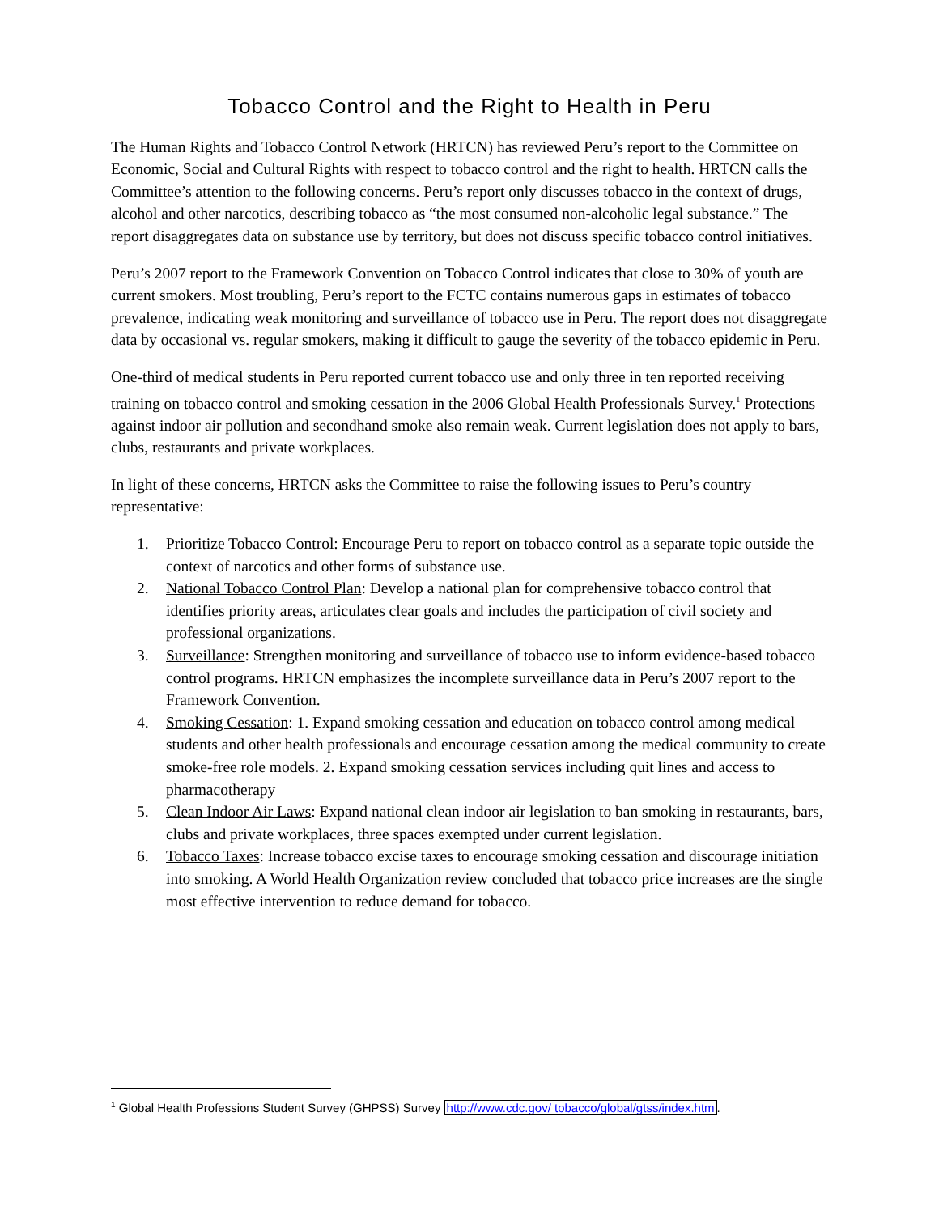Tobacco Control and the Right to Health in Peru
The Human Rights and Tobacco Control Network (HRTCN) has reviewed Peru’s report to the Committee on Economic, Social and Cultural Rights with respect to tobacco control and the right to health. HRTCN calls the Committee’s attention to the following concerns. Peru’s report only discusses tobacco in the context of drugs, alcohol and other narcotics, describing tobacco as “the most consumed non-alcoholic legal substance.” The report disaggregates data on substance use by territory, but does not discuss specific tobacco control initiatives.
Peru’s 2007 report to the Framework Convention on Tobacco Control indicates that close to 30% of youth are current smokers. Most troubling, Peru’s report to the FCTC contains numerous gaps in estimates of tobacco prevalence, indicating weak monitoring and surveillance of tobacco use in Peru. The report does not disaggregate data by occasional vs. regular smokers, making it difficult to gauge the severity of the tobacco epidemic in Peru.
One-third of medical students in Peru reported current tobacco use and only three in ten reported receiving training on tobacco control and smoking cessation in the 2006 Global Health Professionals Survey.<sup>1</sup> Protections against indoor air pollution and secondhand smoke also remain weak. Current legislation does not apply to bars, clubs, restaurants and private workplaces.
In light of these concerns, HRTCN asks the Committee to raise the following issues to Peru’s country representative:
1. Prioritize Tobacco Control: Encourage Peru to report on tobacco control as a separate topic outside the context of narcotics and other forms of substance use.
2. National Tobacco Control Plan: Develop a national plan for comprehensive tobacco control that identifies priority areas, articulates clear goals and includes the participation of civil society and professional organizations.
3. Surveillance: Strengthen monitoring and surveillance of tobacco use to inform evidence-based tobacco control programs. HRTCN emphasizes the incomplete surveillance data in Peru’s 2007 report to the Framework Convention.
4. Smoking Cessation: 1. Expand smoking cessation and education on tobacco control among medical students and other health professionals and encourage cessation among the medical community to create smoke-free role models. 2. Expand smoking cessation services including quit lines and access to pharmacotherapy
5. Clean Indoor Air Laws: Expand national clean indoor air legislation to ban smoking in restaurants, bars, clubs and private workplaces, three spaces exempted under current legislation.
6. Tobacco Taxes: Increase tobacco excise taxes to encourage smoking cessation and discourage initiation into smoking. A World Health Organization review concluded that tobacco price increases are the single most effective intervention to reduce demand for tobacco.
<sup>1</sup> Global Health Professions Student Survey (GHPSS) Survey http://www.cdc.gov/ tobacco/global/gtss/index.htm.